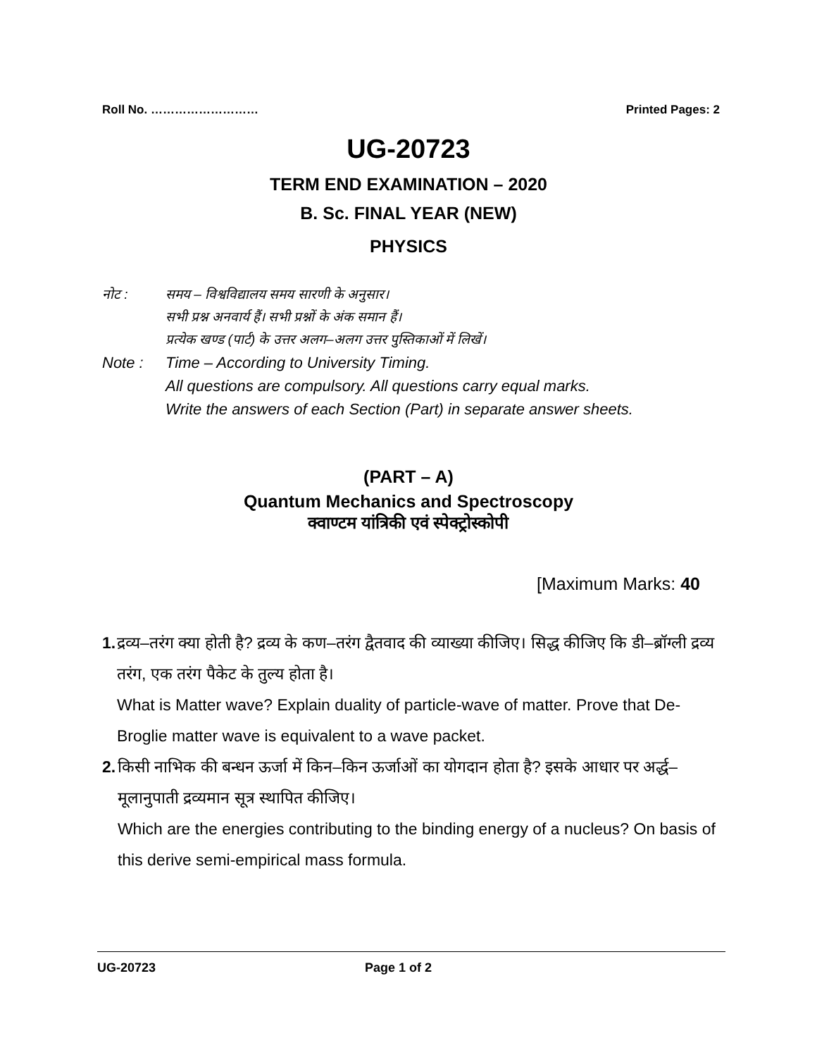Roll No. ……………………… Printed Pages: 2
UG-20723
TERM END EXAMINATION – 2020
B. Sc. FINAL YEAR (NEW)
PHYSICS
नोट : समय – विश्वविद्यालय समय सारणी के अनुसार।
सभी प्रश्न अनवार्य हैं। सभी प्रश्नों के अंक समान हैं।
प्रत्येक खण्ड (पार्ट) के उत्तर अलग–अलग उत्तर पुस्तिकाओं में लिखें।
Note : Time – According to University Timing.
All questions are compulsory. All questions carry equal marks.
Write the answers of each Section (Part) in separate answer sheets.
(PART – A)
Quantum Mechanics and Spectroscopy
क्वाण्टम यांत्रिकी एवं स्पेक्ट्रोस्कोपी
[Maximum Marks: 40
1. द्रव्य–तरंग क्या होती है? द्रव्य के कण–तरंग द्वैतवाद की व्याख्या कीजिए। सिद्ध कीजिए कि डी–ब्रॉग्ली द्रव्य तरंग, एक तरंग पैकेट के तुल्य होता है।
What is Matter wave? Explain duality of particle-wave of matter. Prove that De-Broglie matter wave is equivalent to a wave packet.
2. किसी नाभिक की बन्धन ऊर्जा में किन–किन ऊर्जाओं का योगदान होता है? इसके आधार पर अर्द्ध–मूलानुपाती द्रव्यमान सूत्र स्थापित कीजिए।
Which are the energies contributing to the binding energy of a nucleus? On basis of this derive semi-empirical mass formula.
UG-20723 Page 1 of 2